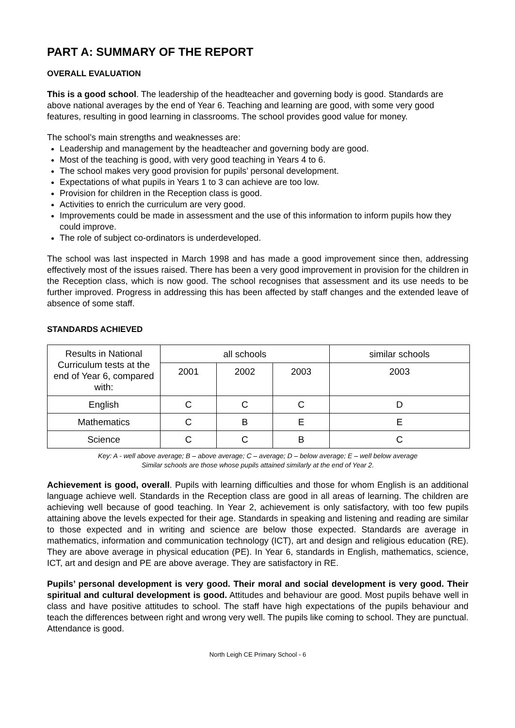PART A: SUMMARY OF THE REPORT
OVERALL EVALUATION
This is a good school. The leadership of the headteacher and governing body is good. Standards are above national averages by the end of Year 6. Teaching and learning are good, with some very good features, resulting in good learning in classrooms. The school provides good value for money.
The school’s main strengths and weaknesses are:
Leadership and management by the headteacher and governing body are good.
Most of the teaching is good, with very good teaching in Years 4 to 6.
The school makes very good provision for pupils’ personal development.
Expectations of what pupils in Years 1 to 3 can achieve are too low.
Provision for children in the Reception class is good.
Activities to enrich the curriculum are very good.
Improvements could be made in assessment and the use of this information to inform pupils how they could improve.
The role of subject co-ordinators is underdeveloped.
The school was last inspected in March 1998 and has made a good improvement since then, addressing effectively most of the issues raised. There has been a very good improvement in provision for the children in the Reception class, which is now good. The school recognises that assessment and its use needs to be further improved. Progress in addressing this has been affected by staff changes and the extended leave of absence of some staff.
STANDARDS ACHIEVED
| Results in National Curriculum tests at the end of Year 6, compared with: | all schools | | | similar schools |
| --- | --- | --- | --- | --- |
| | 2001 | 2002 | 2003 | 2003 |
| English | C | C | C | D |
| Mathematics | C | B | E | E |
| Science | C | C | B | C |
Key: A - well above average; B – above average; C – average; D – below average; E – well below average
Similar schools are those whose pupils attained similarly at the end of Year 2.
Achievement is good, overall. Pupils with learning difficulties and those for whom English is an additional language achieve well. Standards in the Reception class are good in all areas of learning. The children are achieving well because of good teaching. In Year 2, achievement is only satisfactory, with too few pupils attaining above the levels expected for their age. Standards in speaking and listening and reading are similar to those expected and in writing and science are below those expected. Standards are average in mathematics, information and communication technology (ICT), art and design and religious education (RE). They are above average in physical education (PE). In Year 6, standards in English, mathematics, science, ICT, art and design and PE are above average. They are satisfactory in RE.
Pupils’ personal development is very good. Their moral and social development is very good. Their spiritual and cultural development is good. Attitudes and behaviour are good. Most pupils behave well in class and have positive attitudes to school. The staff have high expectations of the pupils behaviour and teach the differences between right and wrong very well. The pupils like coming to school. They are punctual. Attendance is good.
North Leigh CE Primary School - 6